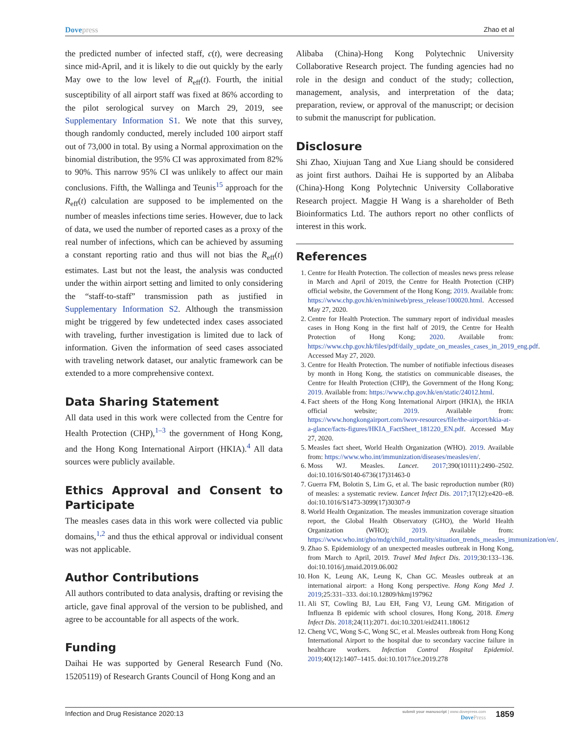Dovepress Zhao et al
the predicted number of infected staff, c(t), were decreasing since mid-April, and it is likely to die out quickly by the early May owe to the low level of R<sub>eff</sub>(t). Fourth, the initial susceptibility of all airport staff was fixed at 86% according to the pilot serological survey on March 29, 2019, see Supplementary Information S1. We note that this survey, though randomly conducted, merely included 100 airport staff out of 73,000 in total. By using a Normal approximation on the binomial distribution, the 95% CI was approximated from 82% to 90%. This narrow 95% CI was unlikely to affect our main conclusions. Fifth, the Wallinga and Teunis<sup>15</sup> approach for the R<sub>eff</sub>(t) calculation are supposed to be implemented on the number of measles infections time series. However, due to lack of data, we used the number of reported cases as a proxy of the real number of infections, which can be achieved by assuming a constant reporting ratio and thus will not bias the R<sub>eff</sub>(t) estimates. Last but not the least, the analysis was conducted under the within airport setting and limited to only considering the “staff-to-staff” transmission path as justified in Supplementary Information S2. Although the transmission might be triggered by few undetected index cases associated with traveling, further investigation is limited due to lack of information. Given the information of seed cases associated with traveling network dataset, our analytic framework can be extended to a more comprehensive context.
Data Sharing Statement
All data used in this work were collected from the Centre for Health Protection (CHP),<sup>1–3</sup> the government of Hong Kong, and the Hong Kong International Airport (HKIA).<sup>4</sup> All data sources were publicly available.
Ethics Approval and Consent to Participate
The measles cases data in this work were collected via public domains,<sup>1,2</sup> and thus the ethical approval or individual consent was not applicable.
Author Contributions
All authors contributed to data analysis, drafting or revising the article, gave final approval of the version to be published, and agree to be accountable for all aspects of the work.
Funding
Daihai He was supported by General Research Fund (No. 15205119) of Research Grants Council of Hong Kong and an
Alibaba (China)-Hong Kong Polytechnic University Collaborative Research project. The funding agencies had no role in the design and conduct of the study; collection, management, analysis, and interpretation of the data; preparation, review, or approval of the manuscript; or decision to submit the manuscript for publication.
Disclosure
Shi Zhao, Xiujuan Tang and Xue Liang should be considered as joint first authors. Daihai He is supported by an Alibaba (China)-Hong Kong Polytechnic University Collaborative Research project. Maggie H Wang is a shareholder of Beth Bioinformatics Ltd. The authors report no other conflicts of interest in this work.
References
1. Centre for Health Protection. The collection of measles news press release in March and April of 2019, the Centre for Health Protection (CHP) official website, the Government of the Hong Kong; 2019. Available from: https://www.chp.gov.hk/en/miniweb/press_release/100020.html. Accessed May 27, 2020.
2. Centre for Health Protection. The summary report of individual measles cases in Hong Kong in the first half of 2019, the Centre for Health Protection of Hong Kong; 2020. Available from: https://www.chp.gov.hk/files/pdf/daily_update_on_measles_cases_in_2019_eng.pdf. Accessed May 27, 2020.
3. Centre for Health Protection. The number of notifiable infectious diseases by month in Hong Kong, the statistics on communicable diseases, the Centre for Health Protection (CHP), the Government of the Hong Kong; 2019. Available from: https://www.chp.gov.hk/en/static/24012.html.
4. Fact sheets of the Hong Kong International Airport (HKIA), the HKIA official website; 2019. Available from: https://www.hongkongairport.com/iwov-resources/file/the-airport/hkia-at-a-glance/facts-figures/HKIA_FactSheet_181220_EN.pdf. Accessed May 27, 2020.
5. Measles fact sheet, World Health Organization (WHO). 2019. Available from: https://www.who.int/immunization/diseases/measles/en/.
6. Moss WJ. Measles. Lancet. 2017;390(10111):2490–2502. doi:10.1016/S0140-6736(17)31463-0
7. Guerra FM, Bolotin S, Lim G, et al. The basic reproduction number (R0) of measles: a systematic review. Lancet Infect Dis. 2017;17(12):e420–e8. doi:10.1016/S1473-3099(17)30307-9
8. World Health Organization. The measles immunization coverage situation report, the Global Health Observatory (GHO), the World Health Organization (WHO); 2019. Available from: https://www.who.int/gho/mdg/child_mortality/situation_trends_measles_immunization/en/.
9. Zhao S. Epidemiology of an unexpected measles outbreak in Hong Kong, from March to April, 2019. Travel Med Infect Dis. 2019;30:133–136. doi:10.1016/j.tmaid.2019.06.002
10. Hon K, Leung AK, Leung K, Chan GC. Measles outbreak at an international airport: a Hong Kong perspective. Hong Kong Med J. 2019;25:331–333. doi:10.12809/hkmj197962
11. Ali ST, Cowling BJ, Lau EH, Fang VJ, Leung GM. Mitigation of Influenza B epidemic with school closures, Hong Kong, 2018. Emerg Infect Dis. 2018;24(11):2071. doi:10.3201/eid2411.180612
12. Cheng VC, Wong S-C, Wong SC, et al. Measles outbreak from Hong Kong International Airport to the hospital due to secondary vaccine failure in healthcare workers. Infection Control Hospital Epidemiol. 2019;40(12):1407–1415. doi:10.1017/ice.2019.278
Infection and Drug Resistance 2020:13
submit your manuscript | www.dovepress.com
DovePress
1859